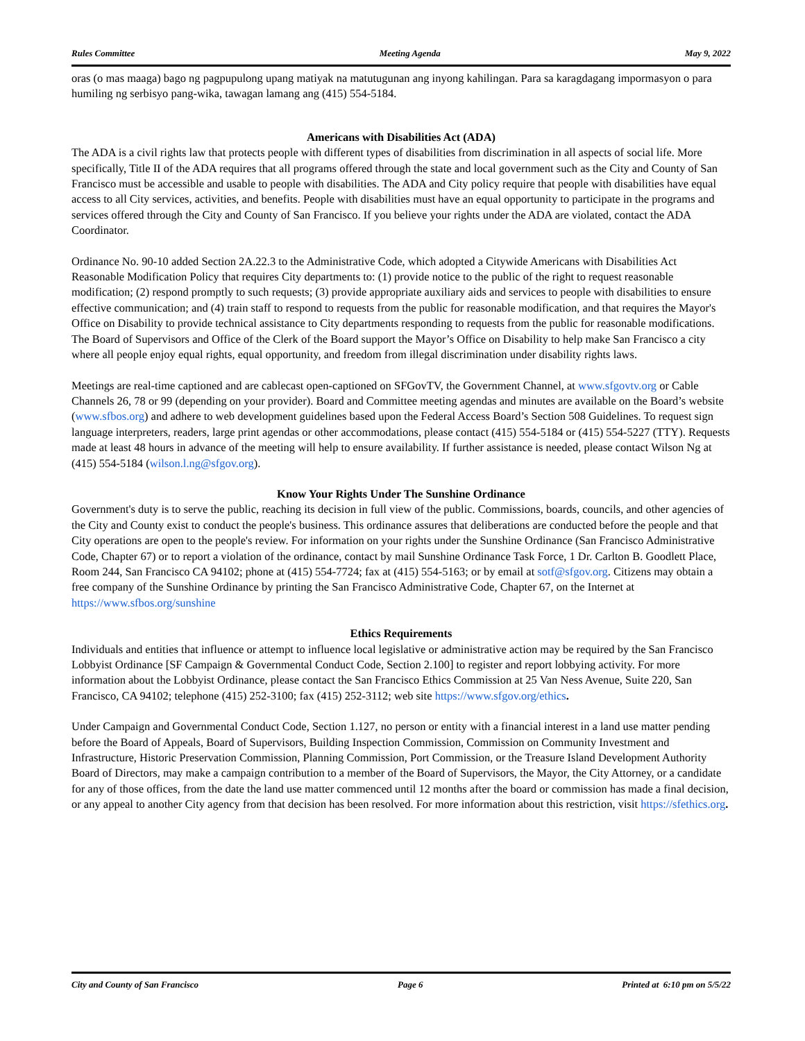Rules Committee Meeting Agenda May 9, 2022
oras (o mas maaga) bago ng pagpupulong upang matiyak na matutugunan ang inyong kahilingan. Para sa karagdagang impormasyon o para humiling ng serbisyo pang-wika, tawagan lamang ang (415) 554-5184.
Americans with Disabilities Act (ADA)
The ADA is a civil rights law that protects people with different types of disabilities from discrimination in all aspects of social life. More specifically, Title II of the ADA requires that all programs offered through the state and local government such as the City and County of San Francisco must be accessible and usable to people with disabilities. The ADA and City policy require that people with disabilities have equal access to all City services, activities, and benefits. People with disabilities must have an equal opportunity to participate in the programs and services offered through the City and County of San Francisco. If you believe your rights under the ADA are violated, contact the ADA Coordinator.
Ordinance No. 90-10 added Section 2A.22.3 to the Administrative Code, which adopted a Citywide Americans with Disabilities Act Reasonable Modification Policy that requires City departments to: (1) provide notice to the public of the right to request reasonable modification; (2) respond promptly to such requests; (3) provide appropriate auxiliary aids and services to people with disabilities to ensure effective communication; and (4) train staff to respond to requests from the public for reasonable modification, and that requires the Mayor's Office on Disability to provide technical assistance to City departments responding to requests from the public for reasonable modifications. The Board of Supervisors and Office of the Clerk of the Board support the Mayor’s Office on Disability to help make San Francisco a city where all people enjoy equal rights, equal opportunity, and freedom from illegal discrimination under disability rights laws.
Meetings are real-time captioned and are cablecast open-captioned on SFGovTV, the Government Channel, at www.sfgovtv.org or Cable Channels 26, 78 or 99 (depending on your provider). Board and Committee meeting agendas and minutes are available on the Board’s website (www.sfbos.org) and adhere to web development guidelines based upon the Federal Access Board’s Section 508 Guidelines. To request sign language interpreters, readers, large print agendas or other accommodations, please contact (415) 554-5184 or (415) 554-5227 (TTY). Requests made at least 48 hours in advance of the meeting will help to ensure availability. If further assistance is needed, please contact Wilson Ng at (415) 554-5184 (wilson.l.ng@sfgov.org).
Know Your Rights Under The Sunshine Ordinance
Government's duty is to serve the public, reaching its decision in full view of the public. Commissions, boards, councils, and other agencies of the City and County exist to conduct the people's business. This ordinance assures that deliberations are conducted before the people and that City operations are open to the people's review. For information on your rights under the Sunshine Ordinance (San Francisco Administrative Code, Chapter 67) or to report a violation of the ordinance, contact by mail Sunshine Ordinance Task Force, 1 Dr. Carlton B. Goodlett Place, Room 244, San Francisco CA 94102; phone at (415) 554-7724; fax at (415) 554-5163; or by email at sotf@sfgov.org. Citizens may obtain a free company of the Sunshine Ordinance by printing the San Francisco Administrative Code, Chapter 67, on the Internet at https://www.sfbos.org/sunshine
Ethics Requirements
Individuals and entities that influence or attempt to influence local legislative or administrative action may be required by the San Francisco Lobbyist Ordinance [SF Campaign & Governmental Conduct Code, Section 2.100] to register and report lobbying activity. For more information about the Lobbyist Ordinance, please contact the San Francisco Ethics Commission at 25 Van Ness Avenue, Suite 220, San Francisco, CA 94102; telephone (415) 252-3100; fax (415) 252-3112; web site https://www.sfgov.org/ethics.
Under Campaign and Governmental Conduct Code, Section 1.127, no person or entity with a financial interest in a land use matter pending before the Board of Appeals, Board of Supervisors, Building Inspection Commission, Commission on Community Investment and Infrastructure, Historic Preservation Commission, Planning Commission, Port Commission, or the Treasure Island Development Authority Board of Directors, may make a campaign contribution to a member of the Board of Supervisors, the Mayor, the City Attorney, or a candidate for any of those offices, from the date the land use matter commenced until 12 months after the board or commission has made a final decision, or any appeal to another City agency from that decision has been resolved. For more information about this restriction, visit https://sfethics.org.
City and County of San Francisco Page 6 Printed at 6:10 pm on 5/5/22